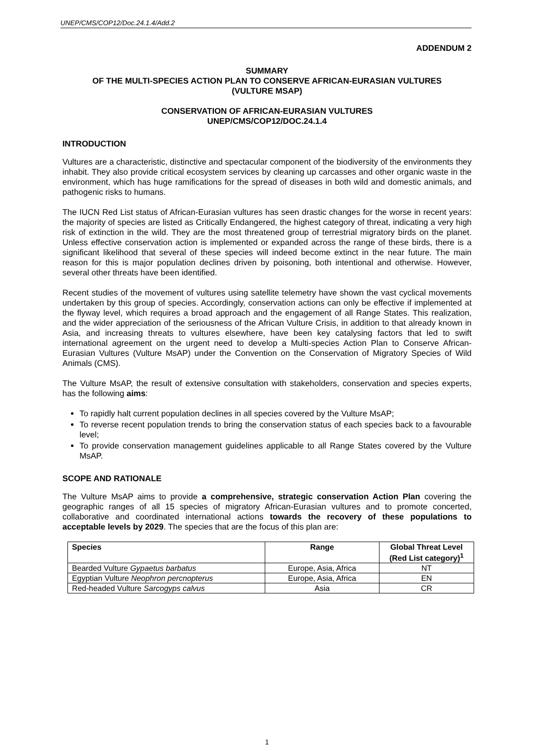UNEP/CMS/COP12/Doc.24.1.4/Add.2
ADDENDUM 2
SUMMARY
OF THE MULTI-SPECIES ACTION PLAN TO CONSERVE AFRICAN-EURASIAN VULTURES
(VULTURE MSAP)
CONSERVATION OF AFRICAN-EURASIAN VULTURES
UNEP/CMS/COP12/DOC.24.1.4
INTRODUCTION
Vultures are a characteristic, distinctive and spectacular component of the biodiversity of the environments they inhabit. They also provide critical ecosystem services by cleaning up carcasses and other organic waste in the environment, which has huge ramifications for the spread of diseases in both wild and domestic animals, and pathogenic risks to humans.
The IUCN Red List status of African-Eurasian vultures has seen drastic changes for the worse in recent years: the majority of species are listed as Critically Endangered, the highest category of threat, indicating a very high risk of extinction in the wild. They are the most threatened group of terrestrial migratory birds on the planet. Unless effective conservation action is implemented or expanded across the range of these birds, there is a significant likelihood that several of these species will indeed become extinct in the near future. The main reason for this is major population declines driven by poisoning, both intentional and otherwise. However, several other threats have been identified.
Recent studies of the movement of vultures using satellite telemetry have shown the vast cyclical movements undertaken by this group of species. Accordingly, conservation actions can only be effective if implemented at the flyway level, which requires a broad approach and the engagement of all Range States. This realization, and the wider appreciation of the seriousness of the African Vulture Crisis, in addition to that already known in Asia, and increasing threats to vultures elsewhere, have been key catalysing factors that led to swift international agreement on the urgent need to develop a Multi-species Action Plan to Conserve African-Eurasian Vultures (Vulture MsAP) under the Convention on the Conservation of Migratory Species of Wild Animals (CMS).
The Vulture MsAP, the result of extensive consultation with stakeholders, conservation and species experts, has the following aims:
To rapidly halt current population declines in all species covered by the Vulture MsAP;
To reverse recent population trends to bring the conservation status of each species back to a favourable level;
To provide conservation management guidelines applicable to all Range States covered by the Vulture MsAP.
SCOPE AND RATIONALE
The Vulture MsAP aims to provide a comprehensive, strategic conservation Action Plan covering the geographic ranges of all 15 species of migratory African-Eurasian vultures and to promote concerted, collaborative and coordinated international actions towards the recovery of these populations to acceptable levels by 2029. The species that are the focus of this plan are:
| Species | Range | Global Threat Level (Red List category)<sup>1</sup> |
| --- | --- | --- |
| Bearded Vulture Gypaetus barbatus | Europe, Asia, Africa | NT |
| Egyptian Vulture Neophron percnopterus | Europe, Asia, Africa | EN |
| Red-headed Vulture Sarcogyps calvus | Asia | CR |
1